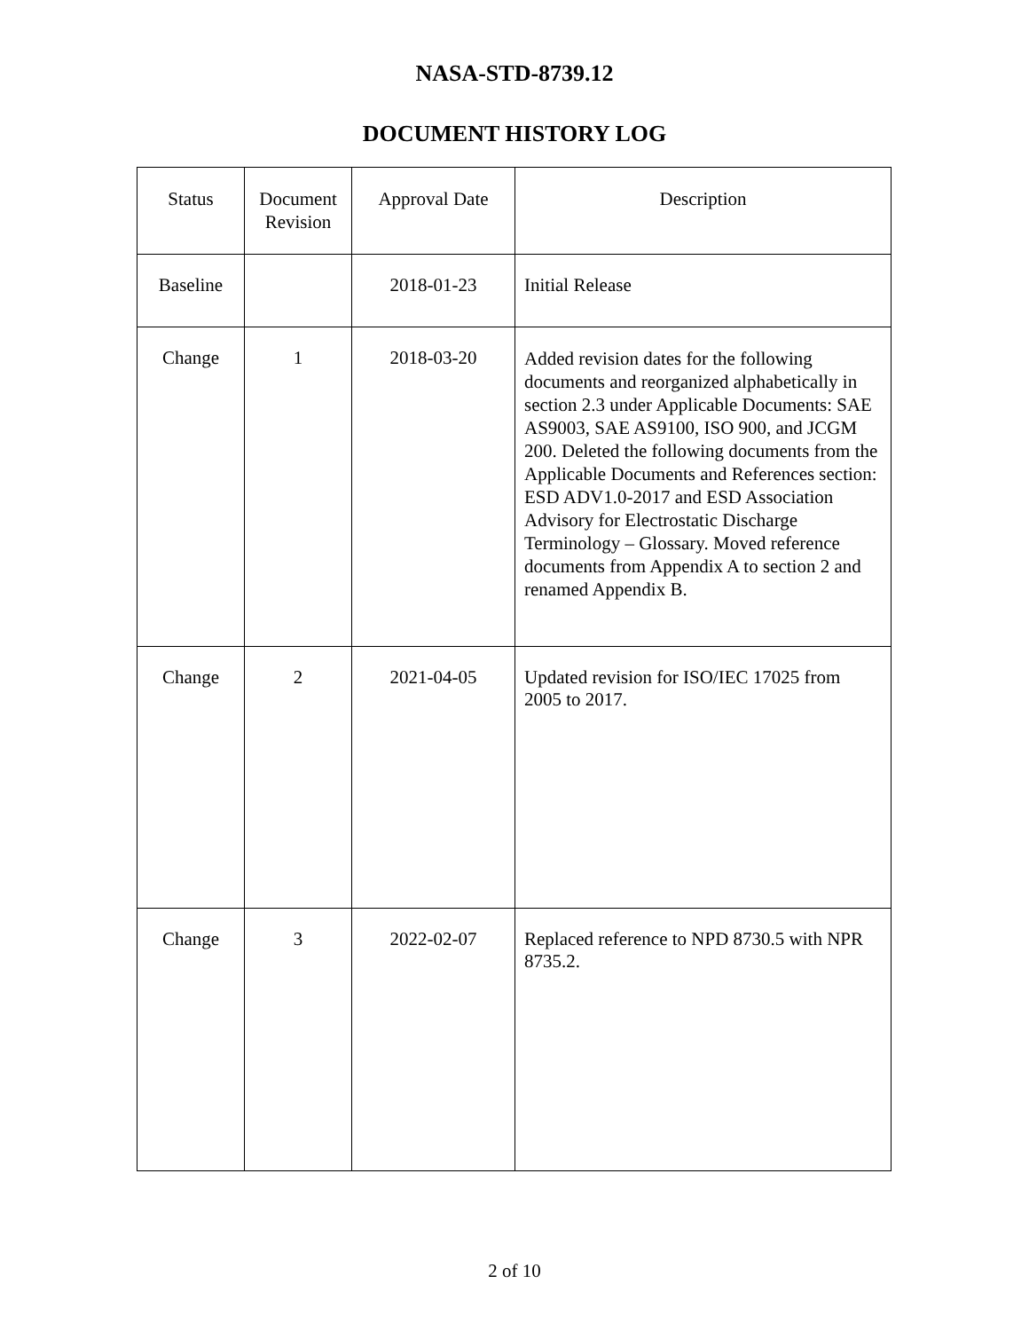NASA-STD-8739.12
DOCUMENT HISTORY LOG
| Status | Document Revision | Approval Date | Description |
| --- | --- | --- | --- |
| Baseline | | 2018-01-23 | Initial Release |
| Change | 1 | 2018-03-20 | Added revision dates for the following documents and reorganized alphabetically in section 2.3 under Applicable Documents: SAE AS9003, SAE AS9100, ISO 900, and JCGM 200. Deleted the following documents from the Applicable Documents and References section: ESD ADV1.0-2017 and ESD Association Advisory for Electrostatic Discharge Terminology – Glossary. Moved reference documents from Appendix A to section 2 and renamed Appendix B. |
| Change | 2 | 2021-04-05 | Updated revision for ISO/IEC 17025 from 2005 to 2017. |
| Change | 3 | 2022-02-07 | Replaced reference to NPD 8730.5 with NPR 8735.2. |
2 of 10